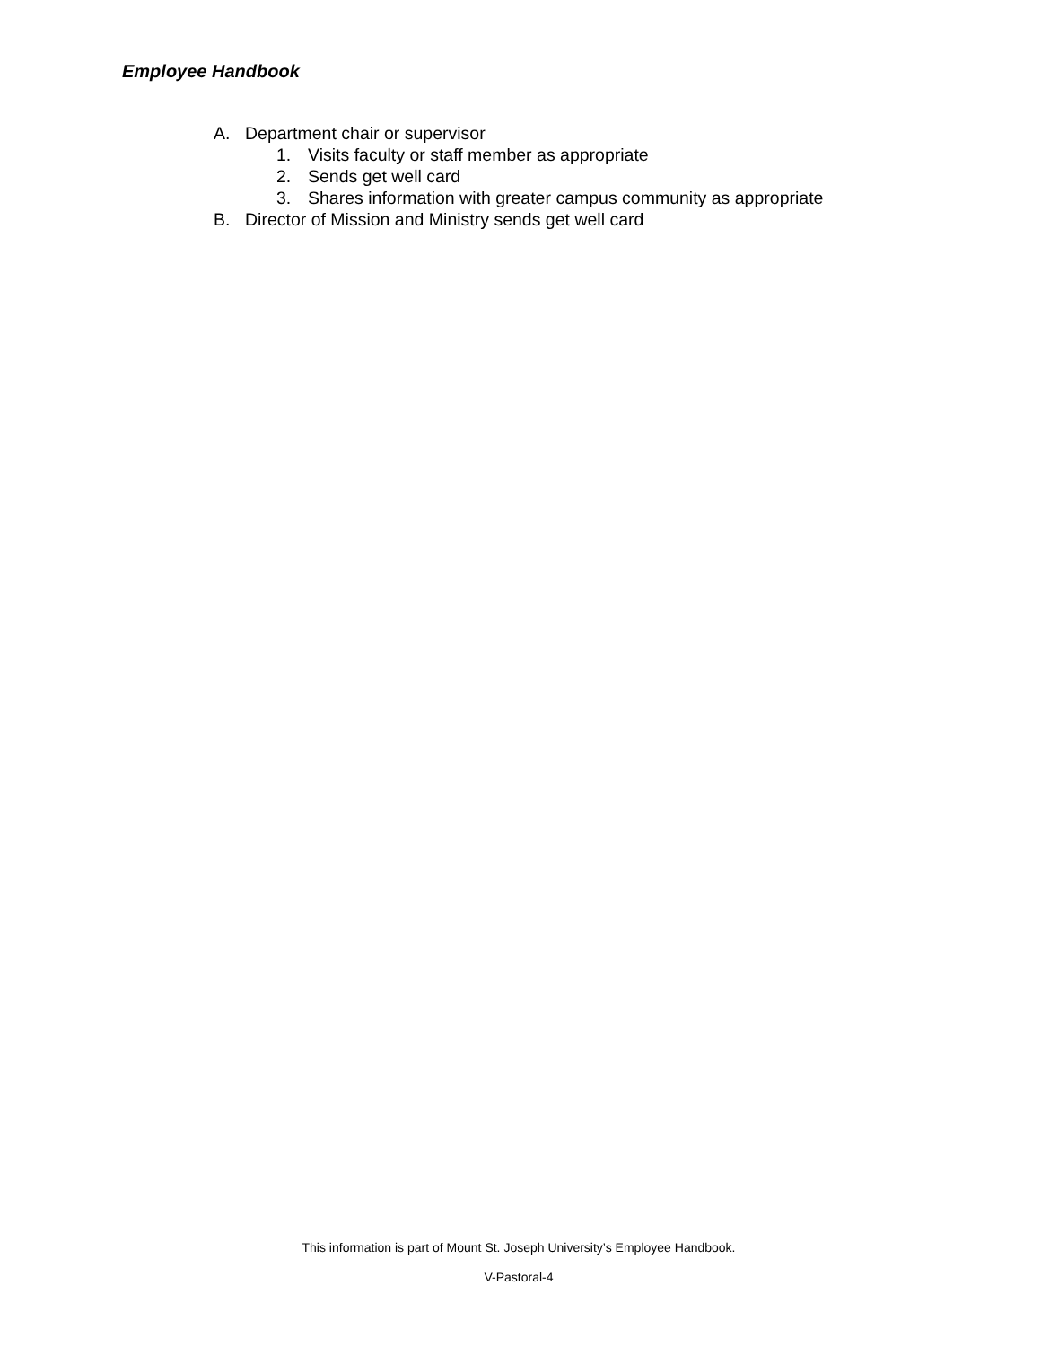Employee Handbook
A. Department chair or supervisor
1. Visits faculty or staff member as appropriate
2. Sends get well card
3. Shares information with greater campus community as appropriate
B. Director of Mission and Ministry sends get well card
This information is part of Mount St. Joseph University’s Employee Handbook.
V-Pastoral-4